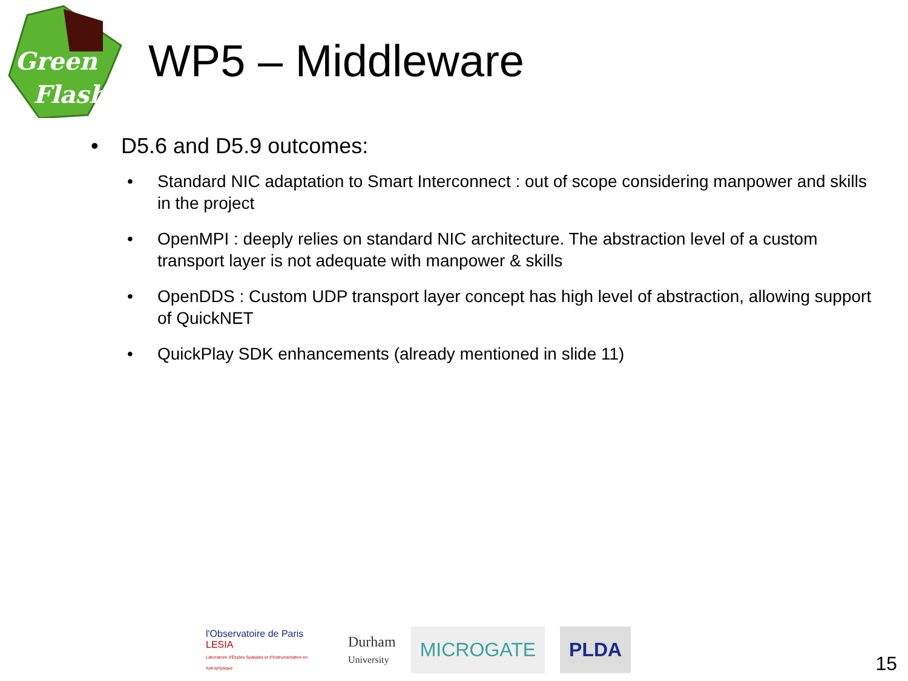Green
Flash
WP5 – Middleware
• D5.6 and D5.9 outcomes:
• Standard NIC adaptation to Smart Interconnect : out of scope considering manpower and skills in the project
• OpenMPI : deeply relies on standard NIC architecture. The abstraction level of a custom transport layer is not adequate with manpower & skills
• OpenDDS : Custom UDP transport layer concept has high level of abstraction, allowing support of QuickNET
• QuickPlay SDK enhancements (already mentioned in slide 11)
l'Observatoire de Paris LESIA
Laboratoire d'Études Spatiales et d'Instrumentation en Astrophysique
Durham
University
MICROGATE PLDA
15